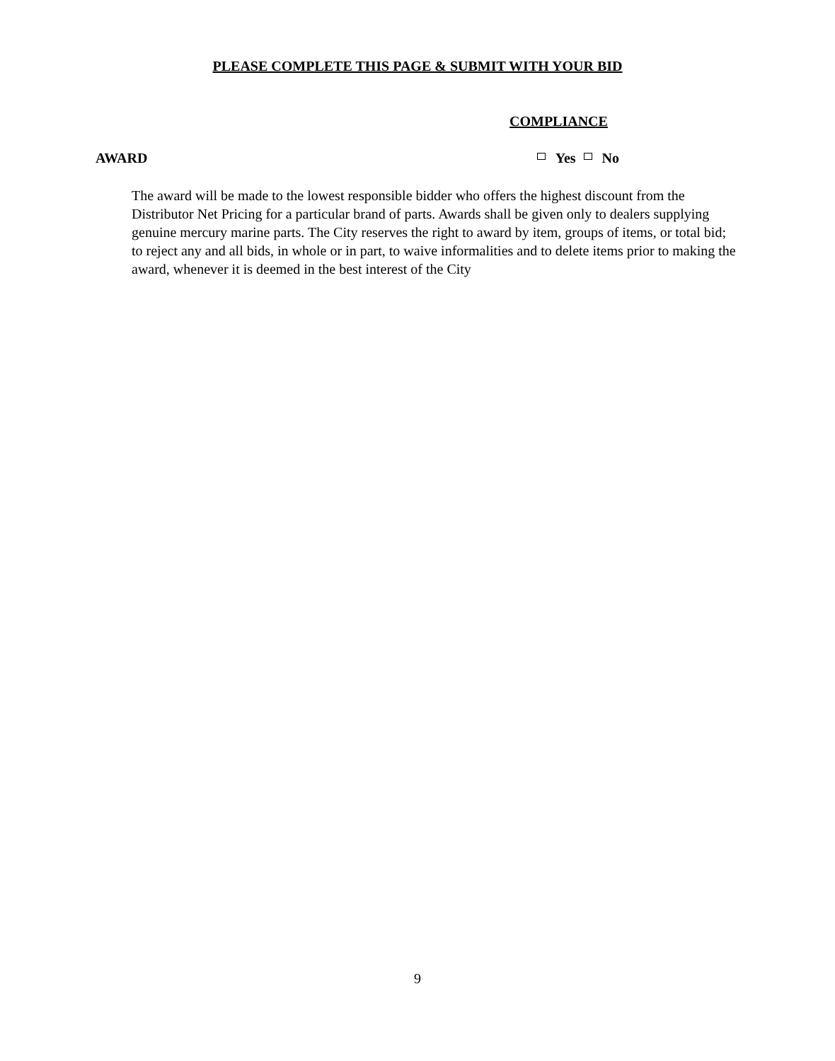PLEASE COMPLETE THIS PAGE & SUBMIT WITH YOUR BID
COMPLIANCE
AWARD Yes No
The award will be made to the lowest responsible bidder who offers the highest discount from the Distributor Net Pricing for a particular brand of parts. Awards shall be given only to dealers supplying genuine mercury marine parts. The City reserves the right to award by item, groups of items, or total bid; to reject any and all bids, in whole or in part, to waive informalities and to delete items prior to making the award, whenever it is deemed in the best interest of the City
9